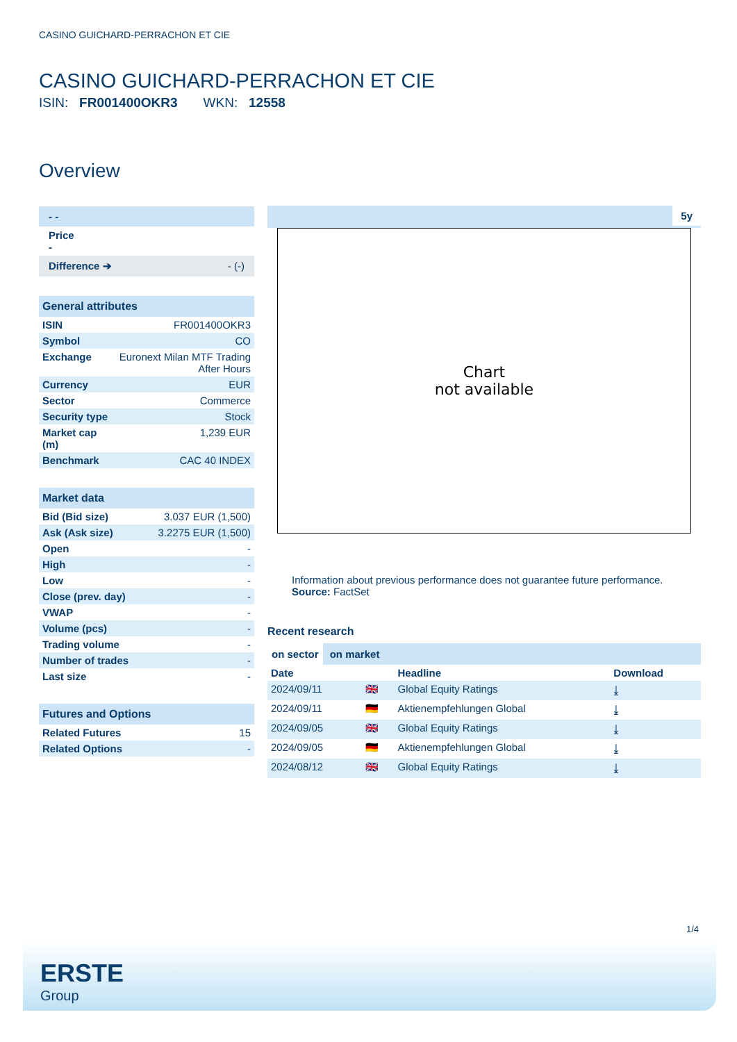CASINO GUICHARD-PERRACHON ET CIE
CASINO GUICHARD-PERRACHON ET CIE
ISIN: FR001400OKR3 WKN: 12558
Overview
- -
Price
-
Difference ➔ - (-)
General attributes
| ISIN | FR001400OKR3 |
| Symbol | CO |
| Exchange | Euronext Milan MTF Trading After Hours |
| Currency | EUR |
| Sector | Commerce |
| Security type | Stock |
| Market cap (m) | 1,239 EUR |
| Benchmark | CAC 40 INDEX |
Market data
| Bid (Bid size) | 3.037 EUR (1,500) |
| Ask (Ask size) | 3.2275 EUR (1,500) |
| Open | - |
| High | - |
| Low | - |
| Close (prev. day) | - |
| VWAP | - |
| Volume (pcs) | - |
| Trading volume | - |
| Number of trades | - |
| Last size | - |
Futures and Options
| Related Futures | 15 |
| Related Options | - |
5y
Chart
not available
Information about previous performance does not guarantee future performance.
Source: FactSet
Recent research
on sector on market
| Date | | Headline | Download |
| --- | --- | --- | --- |
| 2024/09/11 | 🇬🇧 | Global Equity Ratings | ⤓ |
| 2024/09/11 | 🇩🇪 | Aktienempfehlungen Global | ⤓ |
| 2024/09/05 | 🇬🇧 | Global Equity Ratings | ⤓ |
| 2024/09/05 | 🇩🇪 | Aktienempfehlungen Global | ⤓ |
| 2024/08/12 | 🇬🇧 | Global Equity Ratings | ⤓ |
1/4
ERSTE
Group